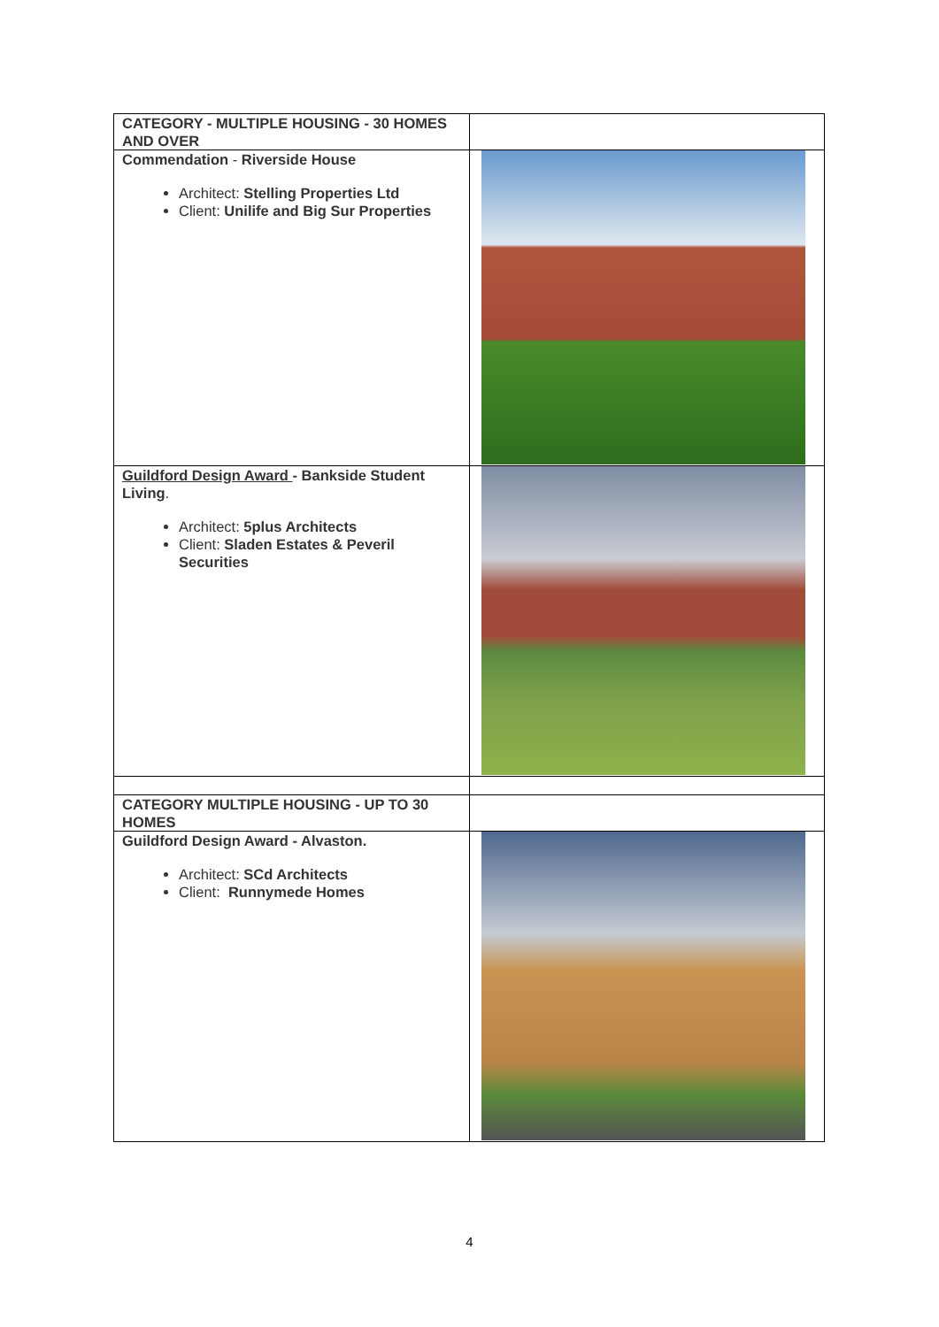| CATEGORY - MULTIPLE HOUSING - 30 HOMES AND OVER | |
| Commendation - Riverside House Architect: Stelling Properties Ltd Client: Unilife and Big Sur Properties | |
| Guildford Design Award - Bankside Student Living . Architect: 5plus Architects Client: Sladen Estates & Peveril Securities | |
| CATEGORY MULTIPLE HOUSING - UP TO 30 HOMES | |
| Guildford Design Award - Alvaston. Architect: SCd Architects Client: Runnymede Homes | |
4